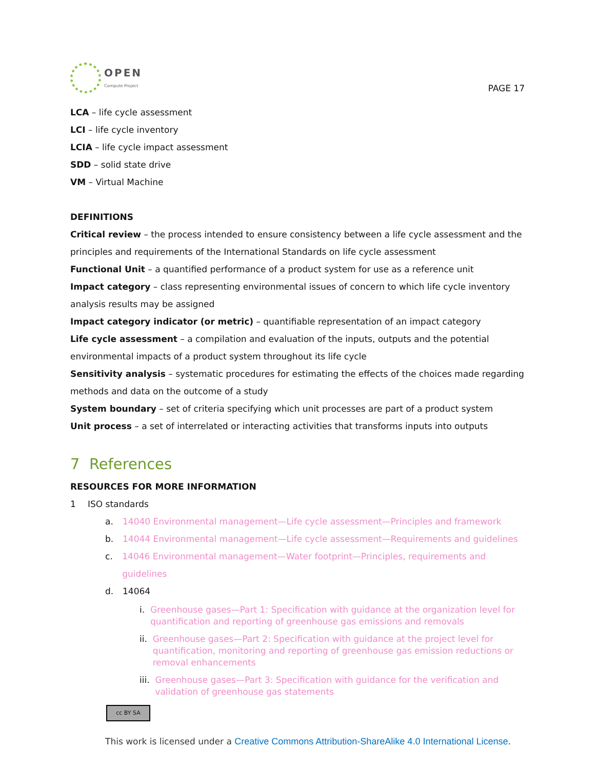OPEN
Compute Project
PAGE 17
LCA – life cycle assessment
LCI – life cycle inventory
LCIA – life cycle impact assessment
SDD – solid state drive
VM – Virtual Machine
DEFINITIONS
Critical review – the process intended to ensure consistency between a life cycle assessment and the principles and requirements of the International Standards on life cycle assessment
Functional Unit – a quantified performance of a product system for use as a reference unit
Impact category – class representing environmental issues of concern to which life cycle inventory analysis results may be assigned
Impact category indicator (or metric) – quantifiable representation of an impact category
Life cycle assessment – a compilation and evaluation of the inputs, outputs and the potential environmental impacts of a product system throughout its life cycle
Sensitivity analysis – systematic procedures for estimating the effects of the choices made regarding methods and data on the outcome of a study
System boundary – set of criteria specifying which unit processes are part of a product system
Unit process – a set of interrelated or interacting activities that transforms inputs into outputs
7 References
RESOURCES FOR MORE INFORMATION
1 ISO standards
a. 14040 Environmental management—Life cycle assessment—Principles and framework
b. 14044 Environmental management—Life cycle assessment—Requirements and guidelines
c. 14046 Environmental management—Water footprint—Principles, requirements and guidelines
d. 14064
i. Greenhouse gases—Part 1: Specification with guidance at the organization level for quantification and reporting of greenhouse gas emissions and removals
ii. Greenhouse gases—Part 2: Specification with guidance at the project level for quantification, monitoring and reporting of greenhouse gas emission reductions or removal enhancements
iii. Greenhouse gases—Part 3: Specification with guidance for the verification and validation of greenhouse gas statements
cc BY SA
This work is licensed under a Creative Commons Attribution-ShareAlike 4.0 International License.